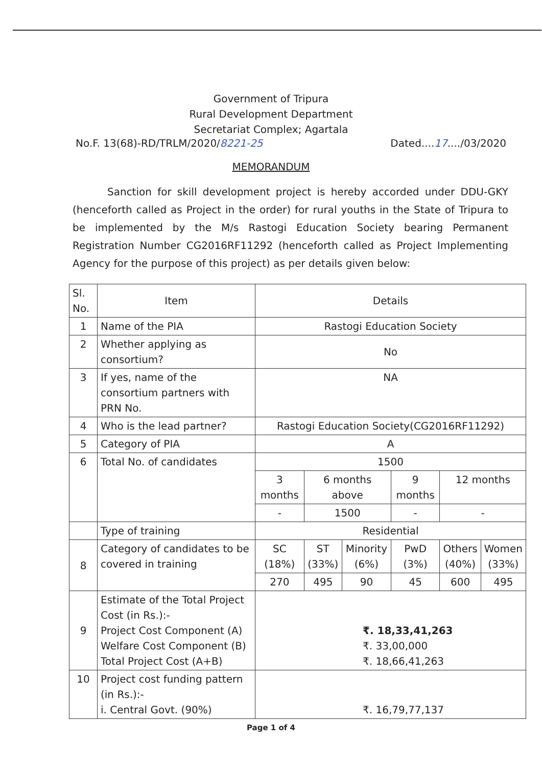Government of Tripura
Rural Development Department
Secretariat Complex; Agartala
No.F. 13(68)-RD/TRLM/2020/8221-25 Dated....17..../03/2020
MEMORANDUM
Sanction for skill development project is hereby accorded under DDU-GKY (henceforth called as Project in the order) for rural youths in the State of Tripura to be implemented by the M/s Rastogi Education Society bearing Permanent Registration Number CG2016RF11292 (henceforth called as Project Implementing Agency for the purpose of this project) as per details given below:
| Sl. No. | Item | Details | | | | | |
| 1 | Name of the PIA | Rastogi Education Society | | | | | |
| 2 | Whether applying as consortium? | No | | | | | |
| 3 | If yes, name of the consortium partners with PRN No. | NA | | | | | |
| 4 | Who is the lead partner? | Rastogi Education Society(CG2016RF11292) | | | | | |
| 5 | Category of PIA | A | | | | | |
| 6 | Total No. of candidates | 1500 | | | | | |
| | | 3 months | 6 months above | | 9 months | 12 months | |
| | | - | 1500 | | - | - | |
| | Type of training | Residential | | | | | |
| 8 | Category of candidates to be covered in training | SC (18%) | ST (33%) | Minority (6%) | PwD (3%) | Others (40%) | Women (33%) |
| | | 270 | 495 | 90 | 45 | 600 | 495 |
| 9 | Estimate of the Total Project Cost (in Rs.):- Project Cost Component (A) Welfare Cost Component (B) Total Project Cost (A+B) | ₹. 18,33,41,263 ₹. 33,00,000 ₹. 18,66,41,263 | | | | | |
| 10 | Project cost funding pattern (in Rs.):- i. Central Govt. (90%) | ₹. 16,79,77,137 | | | | | |
Page 1 of 4